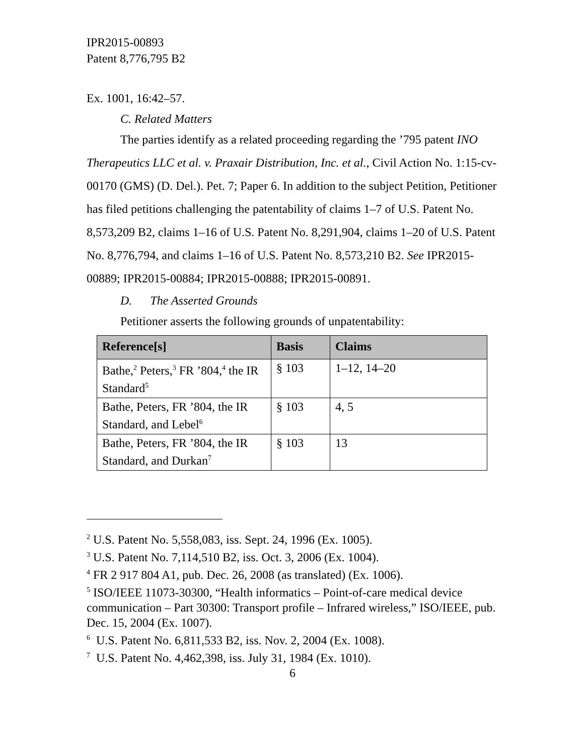IPR2015-00893
Patent 8,776,795 B2
Ex. 1001, 16:42–57.
C. Related Matters
The parties identify as a related proceeding regarding the ’795 patent INO Therapeutics LLC et al. v. Praxair Distribution, Inc. et al., Civil Action No. 1:15-cv-00170 (GMS) (D. Del.). Pet. 7; Paper 6. In addition to the subject Petition, Petitioner has filed petitions challenging the patentability of claims 1–7 of U.S. Patent No. 8,573,209 B2, claims 1–16 of U.S. Patent No. 8,291,904, claims 1–20 of U.S. Patent No. 8,776,794, and claims 1–16 of U.S. Patent No. 8,573,210 B2. See IPR2015-00889; IPR2015-00884; IPR2015-00888; IPR2015-00891.
D. The Asserted Grounds
Petitioner asserts the following grounds of unpatentability:
| Reference[s] | Basis | Claims |
| --- | --- | --- |
| Bathe,<sup>2</sup> Peters,<sup>3</sup> FR ’804,<sup>4</sup> the IR Standard<sup>5</sup> | § 103 | 1–12, 14–20 |
| Bathe, Peters, FR ’804, the IR Standard, and Lebel<sup>6</sup> | § 103 | 4, 5 |
| Bathe, Peters, FR ’804, the IR Standard, and Durkan<sup>7</sup> | § 103 | 13 |
<sup>2</sup> U.S. Patent No. 5,558,083, iss. Sept. 24, 1996 (Ex. 1005).
<sup>3</sup> U.S. Patent No. 7,114,510 B2, iss. Oct. 3, 2006 (Ex. 1004).
<sup>4</sup> FR 2 917 804 A1, pub. Dec. 26, 2008 (as translated) (Ex. 1006).
<sup>5</sup> ISO/IEEE 11073-30300, “Health informatics – Point-of-care medical device communication – Part 30300: Transport profile – Infrared wireless,” ISO/IEEE, pub. Dec. 15, 2004 (Ex. 1007).
<sup>6</sup> U.S. Patent No. 6,811,533 B2, iss. Nov. 2, 2004 (Ex. 1008).
<sup>7</sup> U.S. Patent No. 4,462,398, iss. July 31, 1984 (Ex. 1010).
6